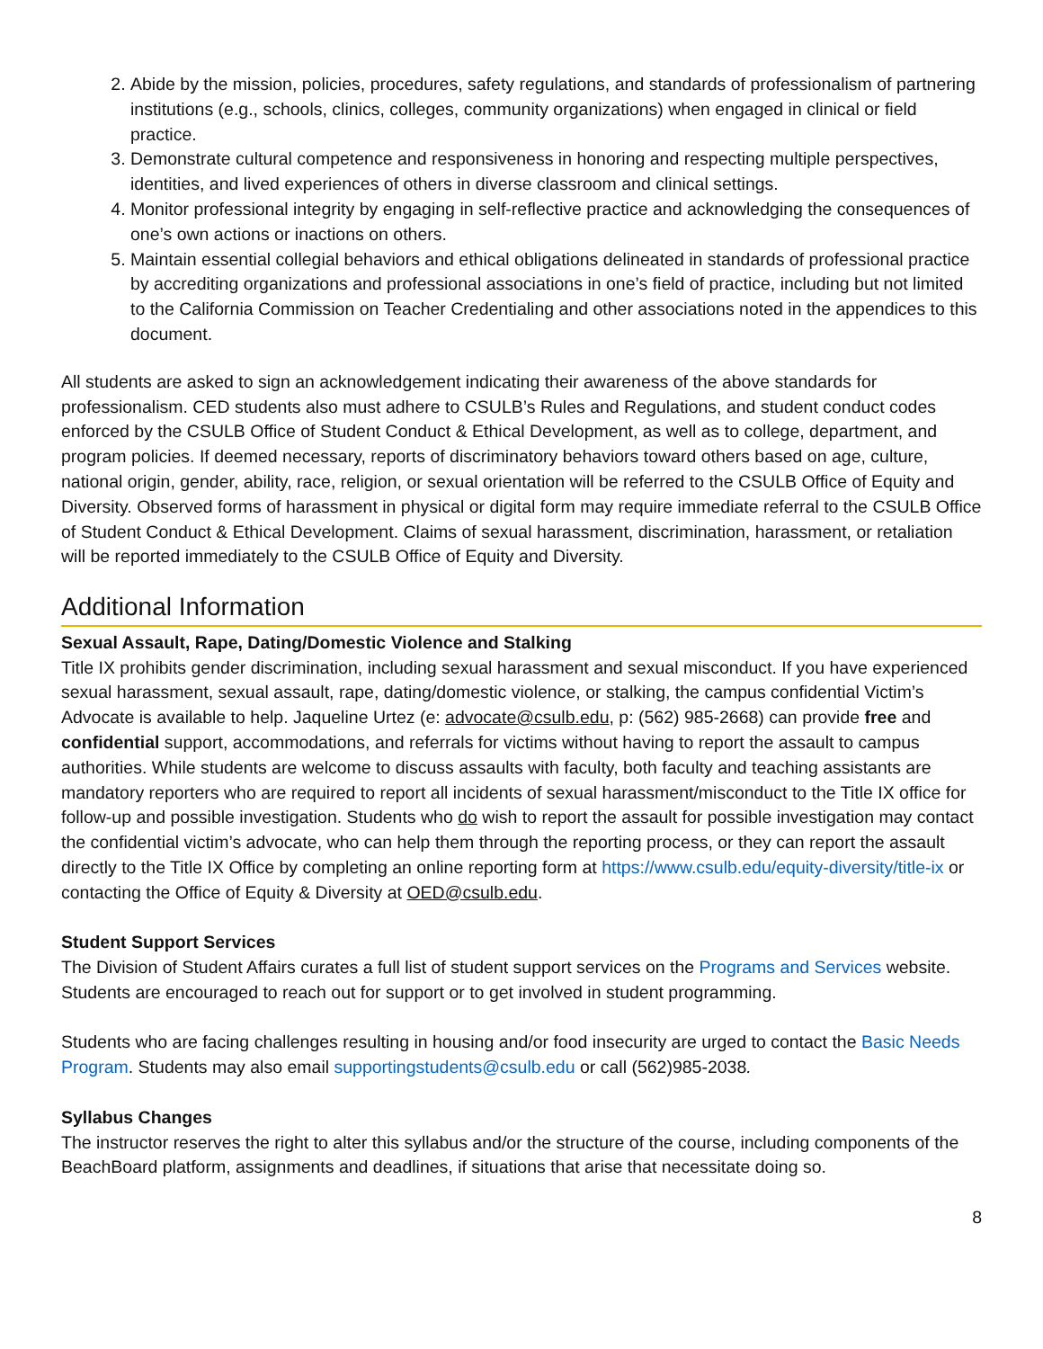2. Abide by the mission, policies, procedures, safety regulations, and standards of professionalism of partnering institutions (e.g., schools, clinics, colleges, community organizations) when engaged in clinical or field practice.
3. Demonstrate cultural competence and responsiveness in honoring and respecting multiple perspectives, identities, and lived experiences of others in diverse classroom and clinical settings.
4. Monitor professional integrity by engaging in self-reflective practice and acknowledging the consequences of one’s own actions or inactions on others.
5. Maintain essential collegial behaviors and ethical obligations delineated in standards of professional practice by accrediting organizations and professional associations in one’s field of practice, including but not limited to the California Commission on Teacher Credentialing and other associations noted in the appendices to this document.
All students are asked to sign an acknowledgement indicating their awareness of the above standards for professionalism. CED students also must adhere to CSULB’s Rules and Regulations, and student conduct codes enforced by the CSULB Office of Student Conduct & Ethical Development, as well as to college, department, and program policies. If deemed necessary, reports of discriminatory behaviors toward others based on age, culture, national origin, gender, ability, race, religion, or sexual orientation will be referred to the CSULB Office of Equity and Diversity. Observed forms of harassment in physical or digital form may require immediate referral to the CSULB Office of Student Conduct & Ethical Development. Claims of sexual harassment, discrimination, harassment, or retaliation will be reported immediately to the CSULB Office of Equity and Diversity.
Additional Information
Sexual Assault, Rape, Dating/Domestic Violence and Stalking
Title IX prohibits gender discrimination, including sexual harassment and sexual misconduct. If you have experienced sexual harassment, sexual assault, rape, dating/domestic violence, or stalking, the campus confidential Victim’s Advocate is available to help. Jaqueline Urtez (e: advocate@csulb.edu, p: (562) 985-2668) can provide free and confidential support, accommodations, and referrals for victims without having to report the assault to campus authorities. While students are welcome to discuss assaults with faculty, both faculty and teaching assistants are mandatory reporters who are required to report all incidents of sexual harassment/misconduct to the Title IX office for follow-up and possible investigation. Students who do wish to report the assault for possible investigation may contact the confidential victim’s advocate, who can help them through the reporting process, or they can report the assault directly to the Title IX Office by completing an online reporting form at https://www.csulb.edu/equity-diversity/title-ix or contacting the Office of Equity & Diversity at OED@csulb.edu.
Student Support Services
The Division of Student Affairs curates a full list of student support services on the Programs and Services website. Students are encouraged to reach out for support or to get involved in student programming.
Students who are facing challenges resulting in housing and/or food insecurity are urged to contact the Basic Needs Program. Students may also email supportingstudents@csulb.edu or call (562)985-2038.
Syllabus Changes
The instructor reserves the right to alter this syllabus and/or the structure of the course, including components of the BeachBoard platform, assignments and deadlines, if situations that arise that necessitate doing so.
8